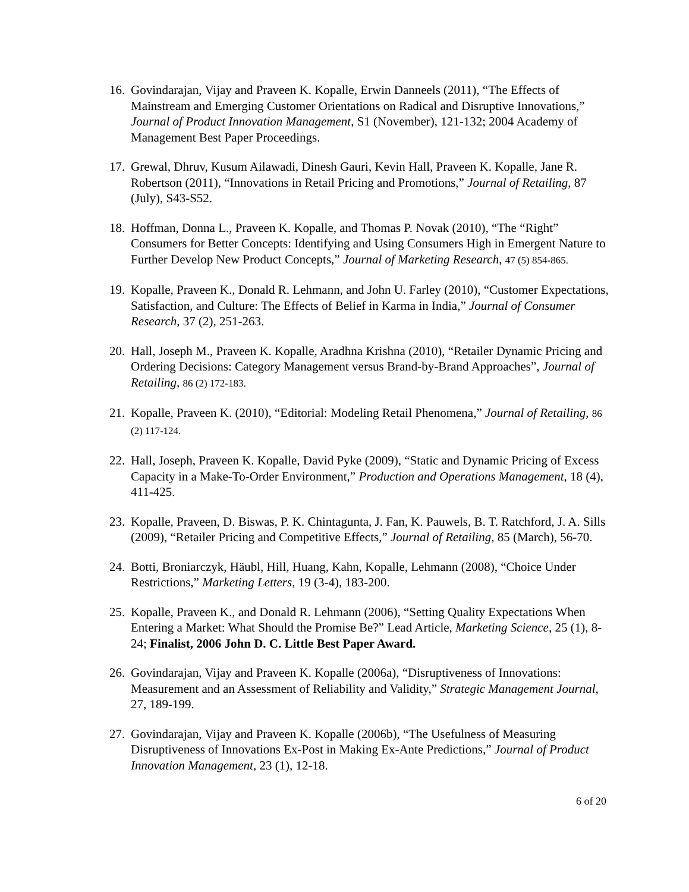16.
Govindarajan, Vijay and Praveen K. Kopalle, Erwin Danneels (2011), “The Effects of Mainstream and Emerging Customer Orientations on Radical and Disruptive Innovations,” Journal of Product Innovation Management, S1 (November), 121-132; 2004 Academy of Management Best Paper Proceedings.
17.
Grewal, Dhruv, Kusum Ailawadi, Dinesh Gauri, Kevin Hall, Praveen K. Kopalle, Jane R. Robertson (2011), “Innovations in Retail Pricing and Promotions,” Journal of Retailing, 87 (July), S43-S52.
18.
Hoffman, Donna L., Praveen K. Kopalle, and Thomas P. Novak (2010), “The “Right” Consumers for Better Concepts: Identifying and Using Consumers High in Emergent Nature to Further Develop New Product Concepts,” Journal of Marketing Research, 47 (5) 854-865.
19.
Kopalle, Praveen K., Donald R. Lehmann, and John U. Farley (2010), “Customer Expectations, Satisfaction, and Culture: The Effects of Belief in Karma in India,” Journal of Consumer Research, 37 (2), 251-263.
20.
Hall, Joseph M., Praveen K. Kopalle, Aradhna Krishna (2010), “Retailer Dynamic Pricing and Ordering Decisions: Category Management versus Brand-by-Brand Approaches”, Journal of Retailing, 86 (2) 172-183.
21.
Kopalle, Praveen K. (2010), “Editorial: Modeling Retail Phenomena,” Journal of Retailing, 86 (2) 117-124.
22.
Hall, Joseph, Praveen K. Kopalle, David Pyke (2009), “Static and Dynamic Pricing of Excess Capacity in a Make-To-Order Environment,” Production and Operations Management, 18 (4), 411-425.
23.
Kopalle, Praveen, D. Biswas, P. K. Chintagunta, J. Fan, K. Pauwels, B. T. Ratchford, J. A. Sills (2009), “Retailer Pricing and Competitive Effects,” Journal of Retailing, 85 (March), 56-70.
24.
Botti, Broniarczyk, Häubl, Hill, Huang, Kahn, Kopalle, Lehmann (2008), “Choice Under Restrictions,” Marketing Letters, 19 (3-4), 183-200.
25.
Kopalle, Praveen K., and Donald R. Lehmann (2006), “Setting Quality Expectations When Entering a Market: What Should the Promise Be?” Lead Article, Marketing Science, 25 (1), 8-24; Finalist, 2006 John D. C. Little Best Paper Award.
26.
Govindarajan, Vijay and Praveen K. Kopalle (2006a), “Disruptiveness of Innovations: Measurement and an Assessment of Reliability and Validity,” Strategic Management Journal, 27, 189-199.
27.
Govindarajan, Vijay and Praveen K. Kopalle (2006b), “The Usefulness of Measuring Disruptiveness of Innovations Ex-Post in Making Ex-Ante Predictions,” Journal of Product Innovation Management, 23 (1), 12-18.
6 of 20